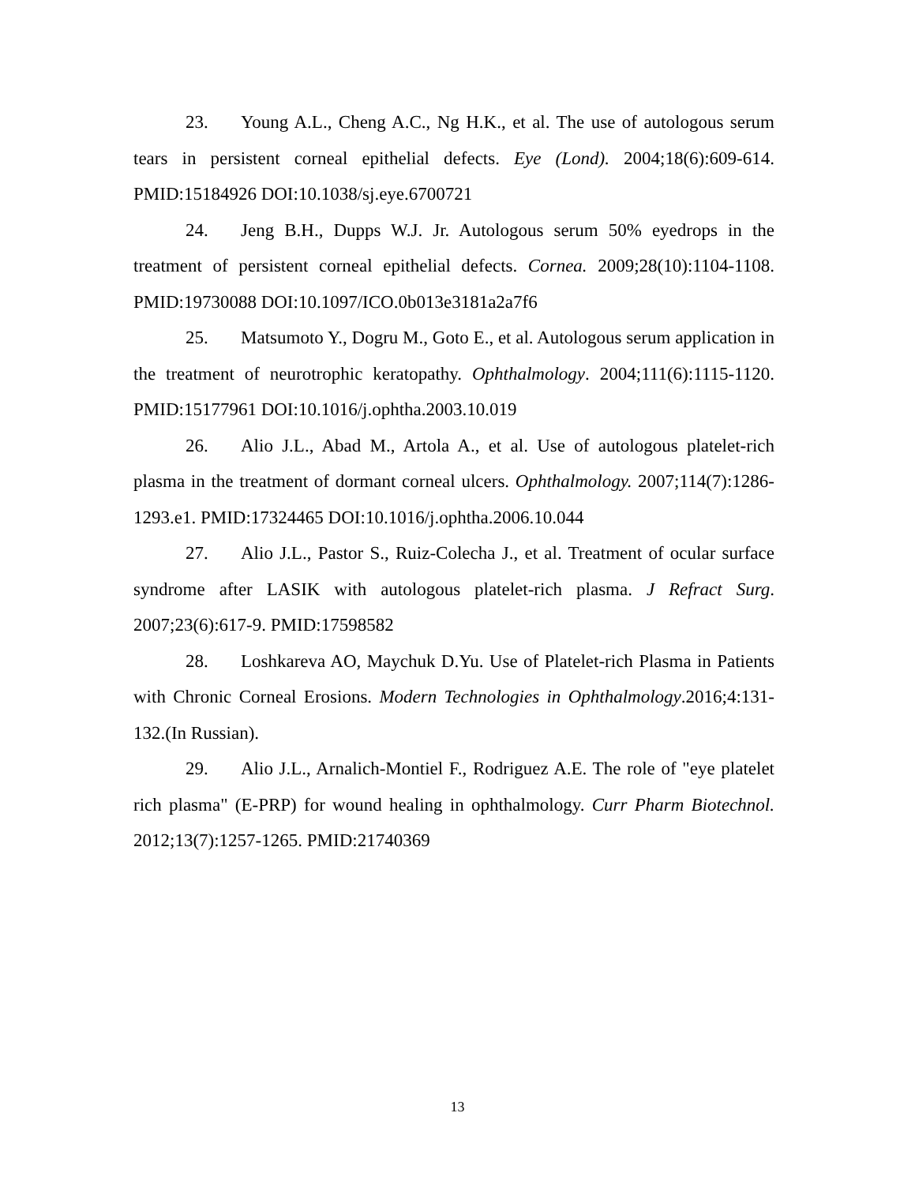23. Young A.L., Cheng A.C., Ng H.K., et al. The use of autologous serum tears in persistent corneal epithelial defects. Eye (Lond). 2004;18(6):609-614. PMID:15184926 DOI:10.1038/sj.eye.6700721
24. Jeng B.H., Dupps W.J. Jr. Autologous serum 50% eyedrops in the treatment of persistent corneal epithelial defects. Cornea. 2009;28(10):1104-1108. PMID:19730088 DOI:10.1097/ICO.0b013e3181a2a7f6
25. Matsumoto Y., Dogru M., Goto E., et al. Autologous serum application in the treatment of neurotrophic keratopathy. Ophthalmology. 2004;111(6):1115-1120. PMID:15177961 DOI:10.1016/j.ophtha.2003.10.019
26. Alio J.L., Abad M., Artola A., et al. Use of autologous platelet-rich plasma in the treatment of dormant corneal ulcers. Ophthalmology. 2007;114(7):1286-1293.e1. PMID:17324465 DOI:10.1016/j.ophtha.2006.10.044
27. Alio J.L., Pastor S., Ruiz-Colecha J., et al. Treatment of ocular surface syndrome after LASIK with autologous platelet-rich plasma. J Refract Surg. 2007;23(6):617-9. PMID:17598582
28. Loshkareva AO, Maychuk D.Yu. Use of Platelet-rich Plasma in Patients with Chronic Corneal Erosions. Modern Technologies in Ophthalmology.2016;4:131-132.(In Russian).
29. Alio J.L., Arnalich-Montiel F., Rodriguez A.E. The role of "eye platelet rich plasma" (E-PRP) for wound healing in ophthalmology. Curr Pharm Biotechnol. 2012;13(7):1257-1265. PMID:21740369
13